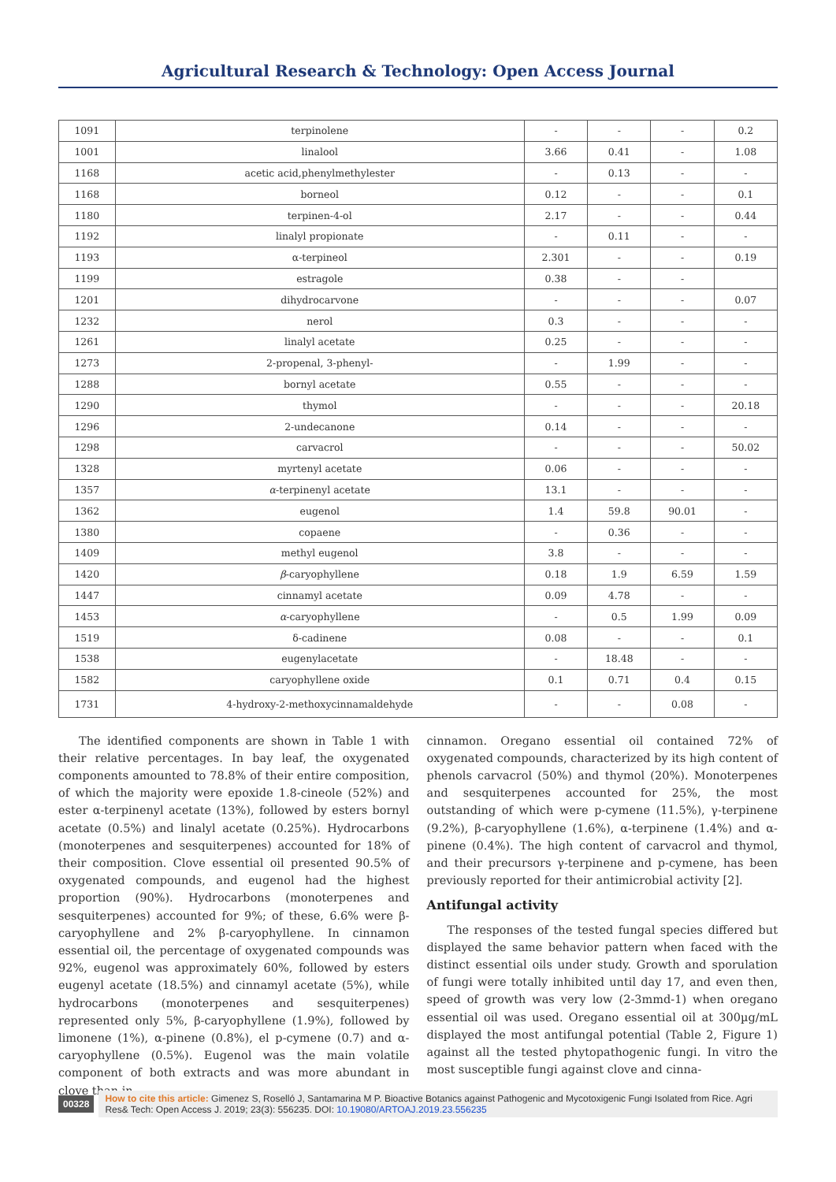Agricultural Research & Technology: Open Access Journal
| 1091 | terpinolene | - | - | - | 0.2 |
| 1001 | linalool | 3.66 | 0.41 | - | 1.08 |
| 1168 | acetic acid,phenylmethylester | - | 0.13 | - | - |
| 1168 | borneol | 0.12 | - | - | 0.1 |
| 1180 | terpinen-4-ol | 2.17 | - | - | 0.44 |
| 1192 | linalyl propionate | - | 0.11 | - | - |
| 1193 | α-terpineol | 2.301 | - | - | 0.19 |
| 1199 | estragole | 0.38 | - | - | |
| 1201 | dihydrocarvone | - | - | - | 0.07 |
| 1232 | nerol | 0.3 | - | - | - |
| 1261 | linalyl acetate | 0.25 | - | - | - |
| 1273 | 2-propenal, 3-phenyl- | - | 1.99 | - | - |
| 1288 | bornyl acetate | 0.55 | - | - | - |
| 1290 | thymol | - | - | - | 20.18 |
| 1296 | 2-undecanone | 0.14 | - | - | - |
| 1298 | carvacrol | - | - | - | 50.02 |
| 1328 | myrtenyl acetate | 0.06 | - | - | - |
| 1357 | α -terpinenyl acetate | 13.1 | - | - | - |
| 1362 | eugenol | 1.4 | 59.8 | 90.01 | - |
| 1380 | copaene | - | 0.36 | - | - |
| 1409 | methyl eugenol | 3.8 | - | - | - |
| 1420 | β -caryophyllene | 0.18 | 1.9 | 6.59 | 1.59 |
| 1447 | cinnamyl acetate | 0.09 | 4.78 | - | - |
| 1453 | α -caryophyllene | - | 0.5 | 1.99 | 0.09 |
| 1519 | δ-cadinene | 0.08 | - | - | 0.1 |
| 1538 | eugenylacetate | - | 18.48 | - | - |
| 1582 | caryophyllene oxide | 0.1 | 0.71 | 0.4 | 0.15 |
| 1731 | 4-hydroxy-2-methoxycinnamaldehyde | - | - | 0.08 | - |
The identified components are shown in Table 1 with their relative percentages. In bay leaf, the oxygenated components amounted to 78.8% of their entire composition, of which the majority were epoxide 1.8-cineole (52%) and ester α-terpinenyl acetate (13%), followed by esters bornyl acetate (0.5%) and linalyl acetate (0.25%). Hydrocarbons (monoterpenes and sesquiterpenes) accounted for 18% of their composition. Clove essential oil presented 90.5% of oxygenated compounds, and eugenol had the highest proportion (90%). Hydrocarbons (monoterpenes and sesquiterpenes) accounted for 9%; of these, 6.6% were β-caryophyllene and 2% β-caryophyllene. In cinnamon essential oil, the percentage of oxygenated compounds was 92%, eugenol was approximately 60%, followed by esters eugenyl acetate (18.5%) and cinnamyl acetate (5%), while hydrocarbons (monoterpenes and sesquiterpenes) represented only 5%, β-caryophyllene (1.9%), followed by limonene (1%), α-pinene (0.8%), el p-cymene (0.7) and α-caryophyllene (0.5%). Eugenol was the main volatile component of both extracts and was more abundant in clove than in
cinnamon. Oregano essential oil contained 72% of oxygenated compounds, characterized by its high content of phenols carvacrol (50%) and thymol (20%). Monoterpenes and sesquiterpenes accounted for 25%, the most outstanding of which were p-cymene (11.5%), γ-terpinene (9.2%), β-caryophyllene (1.6%), α-terpinene (1.4%) and α-pinene (0.4%). The high content of carvacrol and thymol, and their precursors γ-terpinene and p-cymene, has been previously reported for their antimicrobial activity [2].
Antifungal activity
The responses of the tested fungal species differed but displayed the same behavior pattern when faced with the distinct essential oils under study. Growth and sporulation of fungi were totally inhibited until day 17, and even then, speed of growth was very low (2-3mmd-1) when oregano essential oil was used. Oregano essential oil at 300µg/mL displayed the most antifungal potential (Table 2, Figure 1) against all the tested phytopathogenic fungi. In vitro the most susceptible fungi against clove and cinna-
00328
How to cite this article: Gimenez S, Roselló J, Santamarina M P. Bioactive Botanics against Pathogenic and Mycotoxigenic Fungi Isolated from Rice. Agri Res& Tech: Open Access J. 2019; 23(3): 556235. DOI: 10.19080/ARTOAJ.2019.23.556235